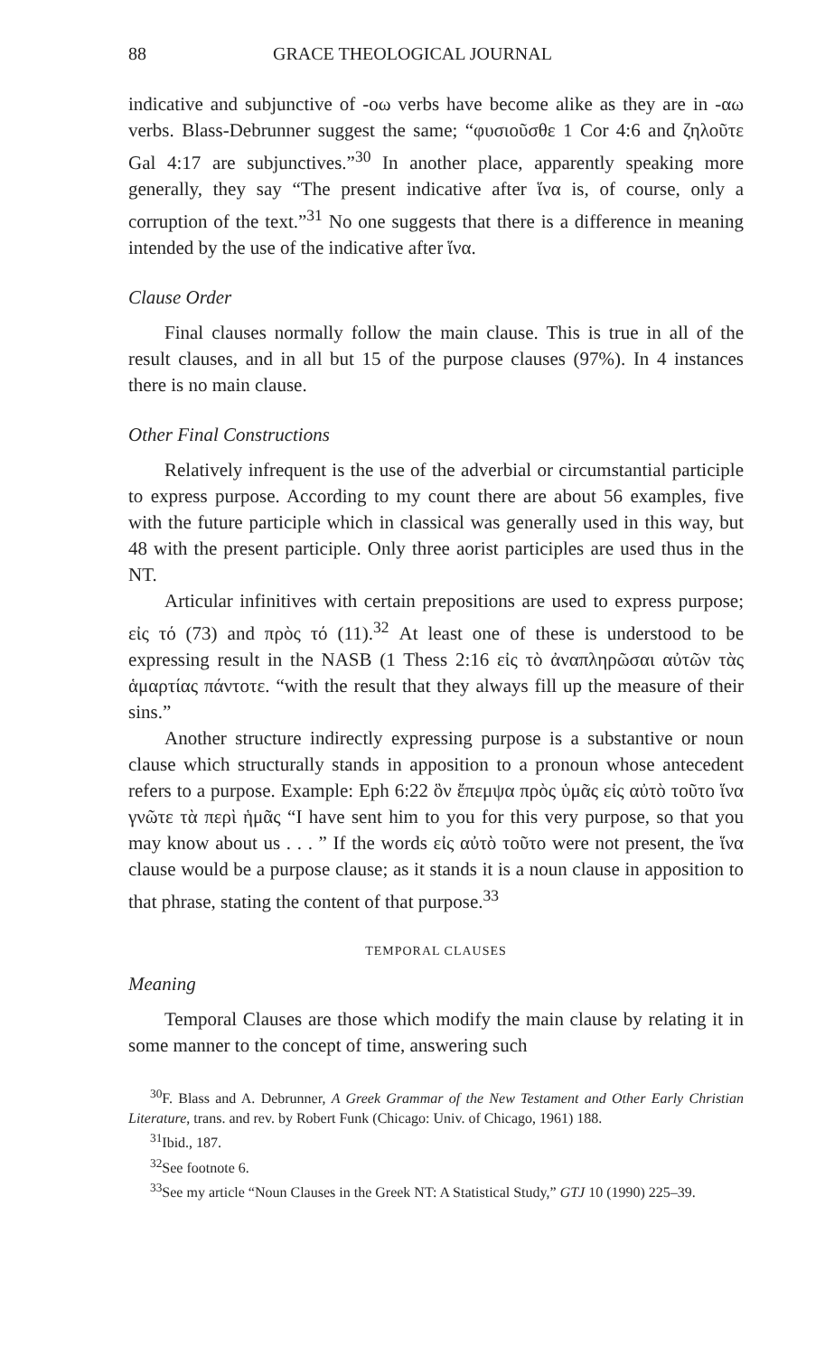88 GRACE THEOLOGICAL JOURNAL
indicative and subjunctive of -οω verbs have become alike as they are in -αω verbs. Blass-Debrunner suggest the same; “φυσιοῦσθε 1 Cor 4:6 and ζηλοῦτε Gal 4:17 are subjunctives.”<sup>30</sup> In another place, apparently speaking more generally, they say “The present indicative after ἵνα is, of course, only a corruption of the text.”<sup>31</sup> No one suggests that there is a difference in meaning intended by the use of the indicative after ἵνα.
Clause Order
Final clauses normally follow the main clause. This is true in all of the result clauses, and in all but 15 of the purpose clauses (97%). In 4 instances there is no main clause.
Other Final Constructions
Relatively infrequent is the use of the adverbial or circumstantial participle to express purpose. According to my count there are about 56 examples, five with the future participle which in classical was generally used in this way, but 48 with the present participle. Only three aorist participles are used thus in the NT.
Articular infinitives with certain prepositions are used to express purpose; εἰς τό (73) and πρὸς τό (11).<sup>32</sup> At least one of these is understood to be expressing result in the NASB (1 Thess 2:16 εἰς τὸ ἀναπληρῶσαι αὐτῶν τὰς ἁμαρτίας πάντοτε. “with the result that they always fill up the measure of their sins.”
Another structure indirectly expressing purpose is a substantive or noun clause which structurally stands in apposition to a pronoun whose antecedent refers to a purpose. Example: Eph 6:22 ὃν ἔπεμψα πρὸς ὑμᾶς εἰς αὐτὸ τοῦτο ἵνα γνῶτε τὰ περὶ ἡμᾶς “I have sent him to you for this very purpose, so that you may know about us . . . ” If the words εἰς αὐτὸ τοῦτο were not present, the ἵνα clause would be a purpose clause; as it stands it is a noun clause in apposition to that phrase, stating the content of that purpose.<sup>33</sup>
TEMPORAL CLAUSES
Meaning
Temporal Clauses are those which modify the main clause by relating it in some manner to the concept of time, answering such
<sup>30</sup>F. Blass and A. Debrunner, A Greek Grammar of the New Testament and Other Early Christian Literature, trans. and rev. by Robert Funk (Chicago: Univ. of Chicago, 1961) 188.
<sup>31</sup> Ibid., 187.
<sup>32</sup> See footnote 6.
<sup>33</sup> See my article “Noun Clauses in the Greek NT: A Statistical Study,” GTJ 10 (1990) 225–39.